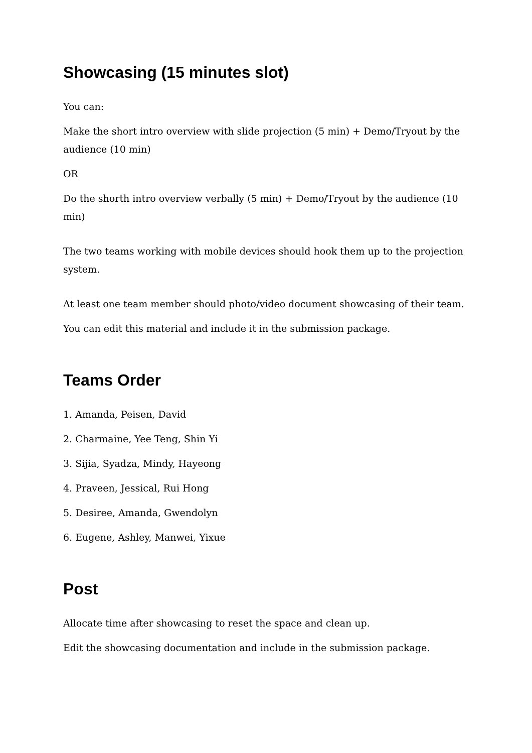Showcasing (15 minutes slot)
You can:
Make the short intro overview with slide projection (5 min) + Demo/Tryout by the audience (10 min)
OR
Do the shorth intro overview verbally (5 min) + Demo/Tryout by the audience (10 min)
The two teams working with mobile devices should hook them up to the projection system.
At least one team member should photo/video document showcasing of their team.
You can edit this material and include it in the submission package.
Teams Order
1. Amanda, Peisen, David
2. Charmaine, Yee Teng, Shin Yi
3. Sijia, Syadza, Mindy, Hayeong
4. Praveen, Jessical, Rui Hong
5. Desiree, Amanda, Gwendolyn
6. Eugene, Ashley, Manwei, Yixue
Post
Allocate time after showcasing to reset the space and clean up.
Edit the showcasing documentation and include in the submission package.